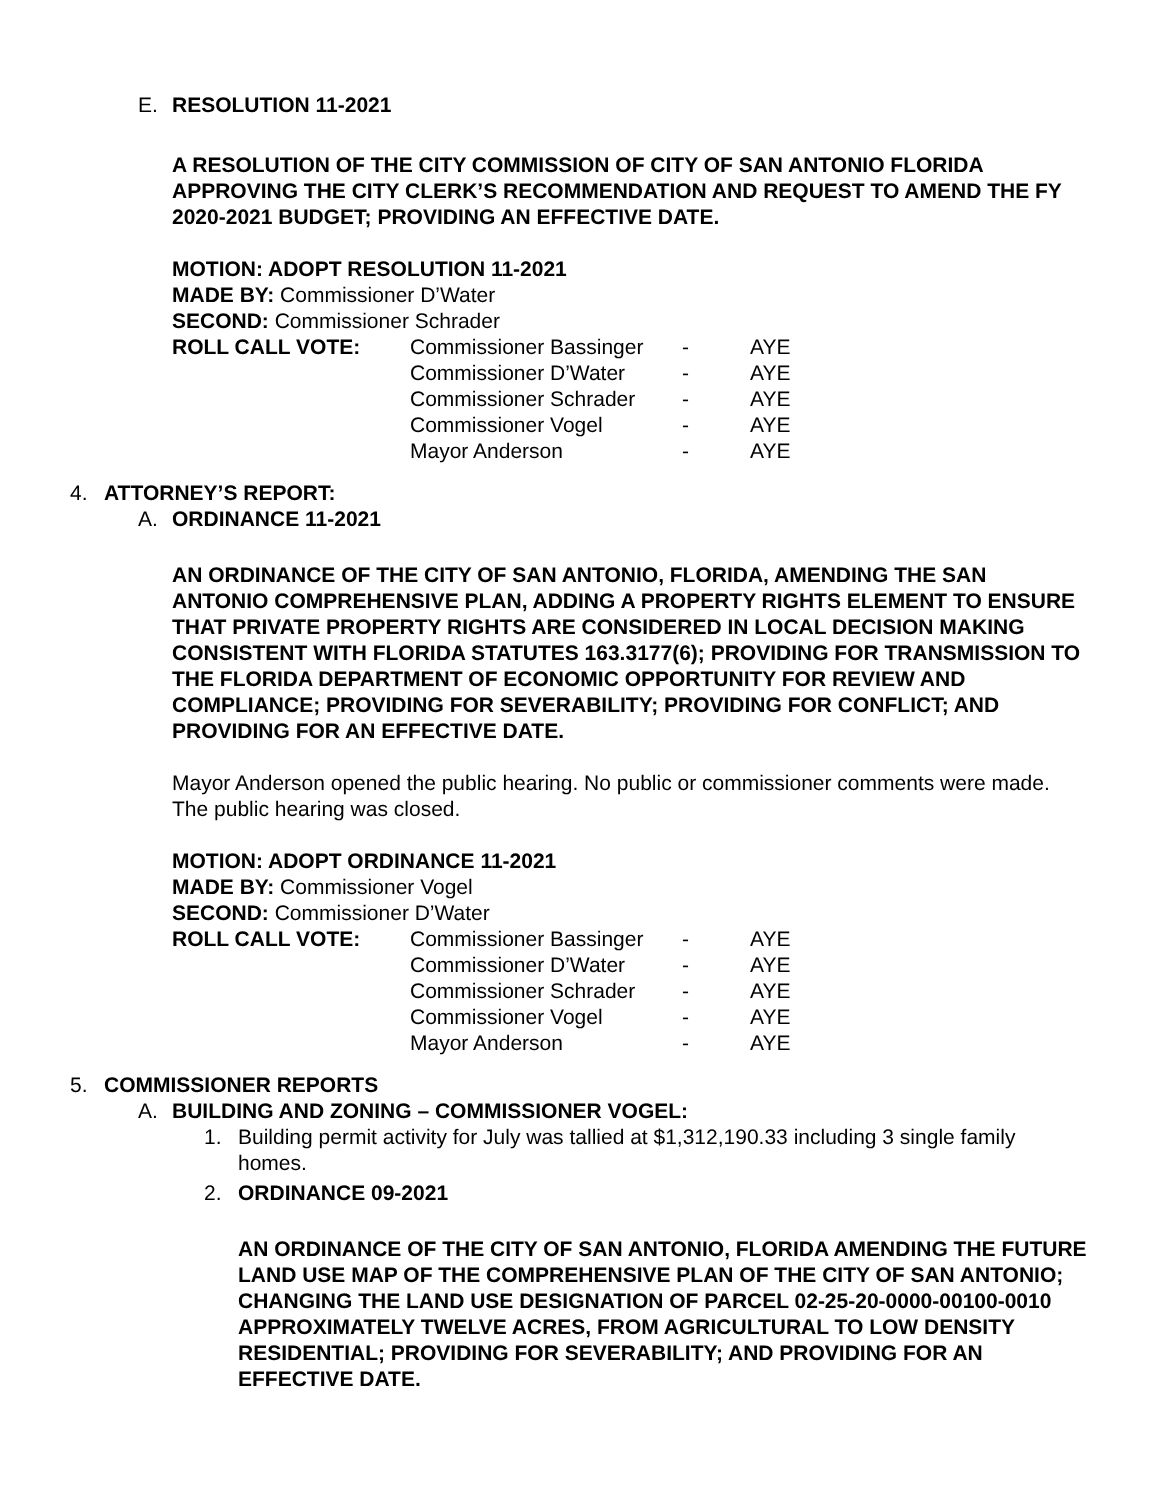E. RESOLUTION 11-2021
A RESOLUTION OF THE CITY COMMISSION OF CITY OF SAN ANTONIO FLORIDA APPROVING THE CITY CLERK’S RECOMMENDATION AND REQUEST TO AMEND THE FY 2020-2021 BUDGET; PROVIDING AN EFFECTIVE DATE.
MOTION: ADOPT RESOLUTION 11-2021
MADE BY: Commissioner D’Water
SECOND: Commissioner Schrader
| ROLL CALL VOTE: | Commissioner Bassinger | - | AYE |
| | Commissioner D’Water | - | AYE |
| | Commissioner Schrader | - | AYE |
| | Commissioner Vogel | - | AYE |
| | Mayor Anderson | - | AYE |
4. ATTORNEY’S REPORT:
A. ORDINANCE 11-2021
AN ORDINANCE OF THE CITY OF SAN ANTONIO, FLORIDA, AMENDING THE SAN ANTONIO COMPREHENSIVE PLAN, ADDING A PROPERTY RIGHTS ELEMENT TO ENSURE THAT PRIVATE PROPERTY RIGHTS ARE CONSIDERED IN LOCAL DECISION MAKING CONSISTENT WITH FLORIDA STATUTES 163.3177(6); PROVIDING FOR TRANSMISSION TO THE FLORIDA DEPARTMENT OF ECONOMIC OPPORTUNITY FOR REVIEW AND COMPLIANCE; PROVIDING FOR SEVERABILITY; PROVIDING FOR CONFLICT; AND PROVIDING FOR AN EFFECTIVE DATE.
Mayor Anderson opened the public hearing. No public or commissioner comments were made. The public hearing was closed.
MOTION: ADOPT ORDINANCE 11-2021
MADE BY: Commissioner Vogel
SECOND: Commissioner D’Water
| ROLL CALL VOTE: | Commissioner Bassinger | - | AYE |
| | Commissioner D’Water | - | AYE |
| | Commissioner Schrader | - | AYE |
| | Commissioner Vogel | - | AYE |
| | Mayor Anderson | - | AYE |
5. COMMISSIONER REPORTS
A. BUILDING AND ZONING – COMMISSIONER VOGEL:
1. Building permit activity for July was tallied at $1,312,190.33 including 3 single family homes.
2. ORDINANCE 09-2021
AN ORDINANCE OF THE CITY OF SAN ANTONIO, FLORIDA AMENDING THE FUTURE LAND USE MAP OF THE COMPREHENSIVE PLAN OF THE CITY OF SAN ANTONIO; CHANGING THE LAND USE DESIGNATION OF PARCEL 02-25-20-0000-00100-0010 APPROXIMATELY TWELVE ACRES, FROM AGRICULTURAL TO LOW DENSITY RESIDENTIAL; PROVIDING FOR SEVERABILITY; AND PROVIDING FOR AN EFFECTIVE DATE.